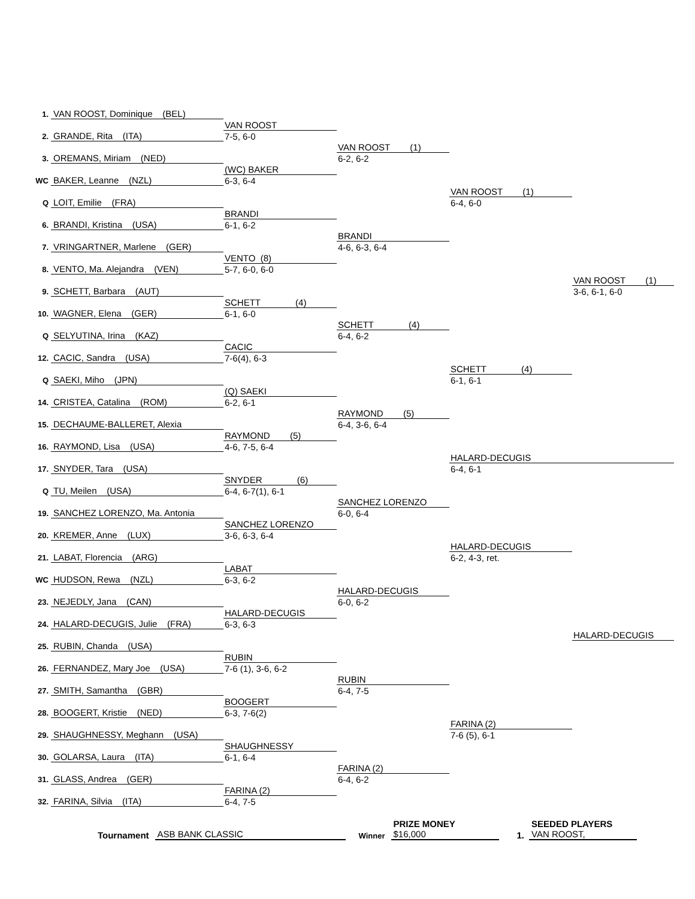| 1. | VAN ROOST, Dominique (BEL) | | | | |
| | | VAN ROOST | | | |
| 2. | GRANDE, Rita (ITA) | 7-5, 6-0 | | | |
| | | | VAN ROOST (1) | | |
| 3. | OREMANS, Miriam (NED) | | 6-2, 6-2 | | |
| | | (WC) BAKER | | | |
| WC | BAKER, Leanne (NZL) | 6-3, 6-4 | | | |
| | | | | VAN ROOST (1) | |
| Q | LOIT, Emilie (FRA) | | | 6-4, 6-0 | |
| | | BRANDI | | | |
| 6. | BRANDI, Kristina (USA) | 6-1, 6-2 | | | |
| | | | BRANDI | | |
| 7. | VRINGARTNER, Marlene (GER) | | 4-6, 6-3, 6-4 | | |
| | | VENTO (8) | | | |
| 8. | VENTO, Ma. Alejandra (VEN) | 5-7, 6-0, 6-0 | | | |
| | | | | | VAN ROOST (1) |
| 9. | SCHETT, Barbara (AUT) | | | | 3-6, 6-1, 6-0 |
| | | SCHETT (4) | | | |
| 10. | WAGNER, Elena (GER) | 6-1, 6-0 | | | |
| | | | SCHETT (4) | | |
| Q | SELYUTINA, Irina (KAZ) | | 6-4, 6-2 | | |
| | | CACIC | | | |
| 12. | CACIC, Sandra (USA) | 7-6(4), 6-3 | | | |
| | | | | SCHETT (4) | |
| Q | SAEKI, Miho (JPN) | | | 6-1, 6-1 | |
| | | (Q) SAEKI | | | |
| 14. | CRISTEA, Catalina (ROM) | 6-2, 6-1 | | | |
| | | | RAYMOND (5) | | |
| 15. | DECHAUME-BALLERET, Alexia | | 6-4, 3-6, 6-4 | | |
| | | RAYMOND (5) | | | |
| 16. | RAYMOND, Lisa (USA) | 4-6, 7-5, 6-4 | | | |
| | | | | HALARD-DECUGIS | |
| 17. | SNYDER, Tara (USA) | | | 6-4, 6-1 | |
| | | SNYDER (6) | | | |
| Q | TU, Meilen (USA) | 6-4, 6-7(1), 6-1 | | | |
| | | | SANCHEZ LORENZO | | |
| 19. | SANCHEZ LORENZO, Ma. Antonia | | 6-0, 6-4 | | |
| | | SANCHEZ LORENZO | | | |
| 20. | KREMER, Anne (LUX) | 3-6, 6-3, 6-4 | | | |
| | | | | HALARD-DECUGIS | |
| 21. | LABAT, Florencia (ARG) | | | 6-2, 4-3, ret. | |
| | | LABAT | | | |
| WC | HUDSON, Rewa (NZL) | 6-3, 6-2 | | | |
| | | | HALARD-DECUGIS | | |
| 23. | NEJEDLY, Jana (CAN) | | 6-0, 6-2 | | |
| | | HALARD-DECUGIS | | | |
| 24. | HALARD-DECUGIS, Julie (FRA) | 6-3, 6-3 | | | |
| | | | | | HALARD-DECUGIS |
| 25. | RUBIN, Chanda (USA) | | | | |
| | | RUBIN | | | |
| 26. | FERNANDEZ, Mary Joe (USA) | 7-6 (1), 3-6, 6-2 | | | |
| | | | RUBIN | | |
| 27. | SMITH, Samantha (GBR) | | 6-4, 7-5 | | |
| | | BOOGERT | | | |
| 28. | BOOGERT, Kristie (NED) | 6-3, 7-6(2) | | | |
| | | | | FARINA (2) | |
| 29. | SHAUGHNESSY, Meghann (USA) | | | 7-6 (5), 6-1 | |
| | | SHAUGHNESSY | | | |
| 30. | GOLARSA, Laura (ITA) | 6-1, 6-4 | | | |
| | | | FARINA (2) | | |
| 31. | GLASS, Andrea (GER) | | 6-4, 6-2 | | |
| | | FARINA (2) | | | |
| 32. | FARINA, Silvia (ITA) | 6-4, 7-5 | | | |
Tournament ASB BANK CLASSIC Winner
PRIZE MONEY
$16,000
1.
SEEDED PLAYERS
VAN ROOST,